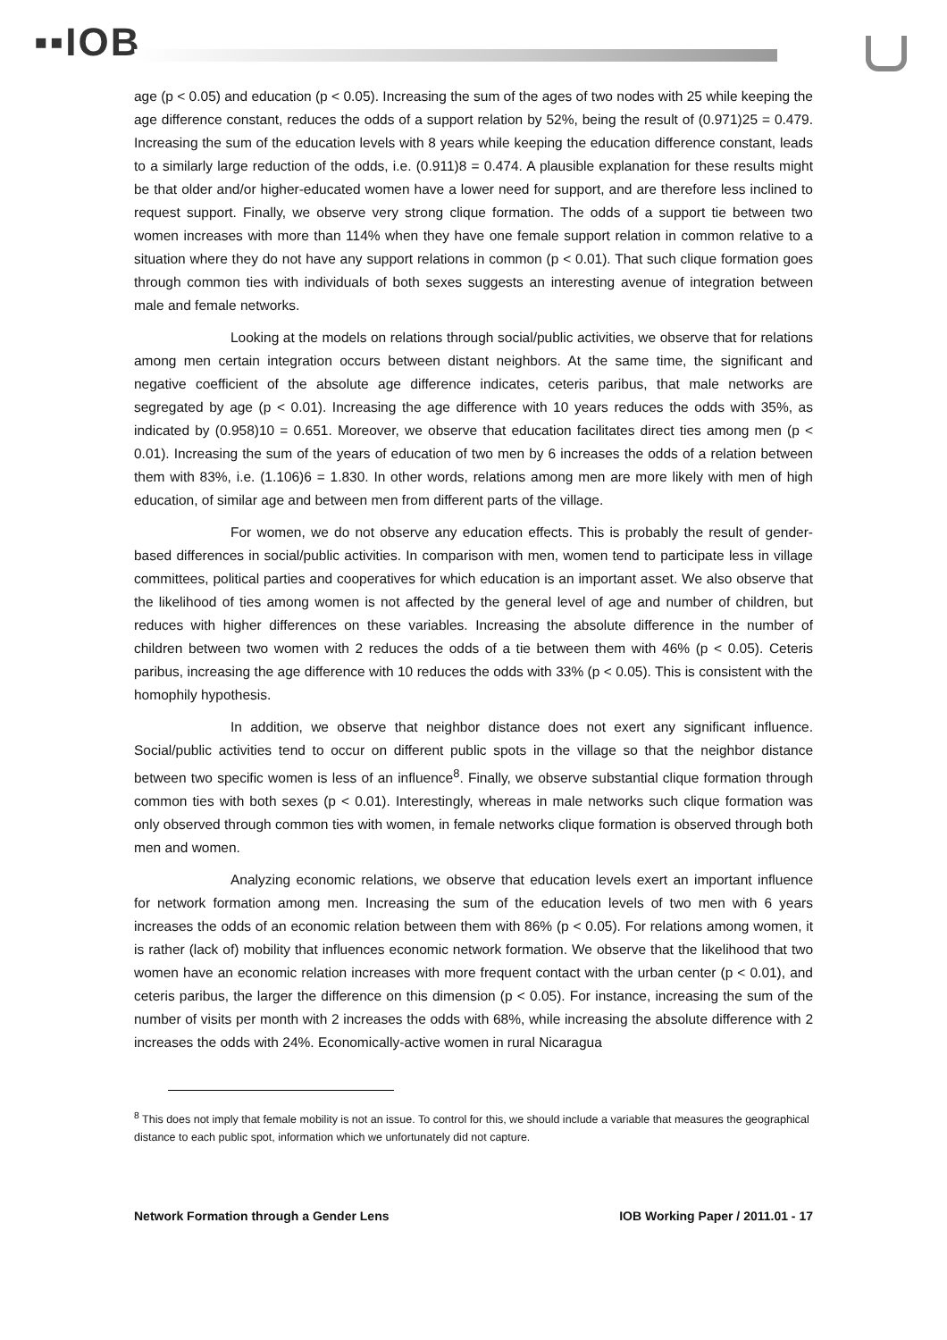▪▪IOB
age (p < 0.05) and education (p < 0.05). Increasing the sum of the ages of two nodes with 25 while keeping the age difference constant, reduces the odds of a support relation by 52%, being the result of (0.971)25 = 0.479. Increasing the sum of the education levels with 8 years while keeping the education difference constant, leads to a similarly large reduction of the odds, i.e. (0.911)8 = 0.474. A plausible explanation for these results might be that older and/or higher-educated women have a lower need for support, and are therefore less inclined to request support. Finally, we observe very strong clique formation. The odds of a support tie between two women increases with more than 114% when they have one female support relation in common relative to a situation where they do not have any support relations in common (p < 0.01). That such clique formation goes through common ties with individuals of both sexes suggests an interesting avenue of integration between male and female networks.
Looking at the models on relations through social/public activities, we observe that for relations among men certain integration occurs between distant neighbors. At the same time, the significant and negative coefficient of the absolute age difference indicates, ceteris paribus, that male networks are segregated by age (p < 0.01). Increasing the age difference with 10 years reduces the odds with 35%, as indicated by (0.958)10 = 0.651. Moreover, we observe that education facilitates direct ties among men (p < 0.01). Increasing the sum of the years of education of two men by 6 increases the odds of a relation between them with 83%, i.e. (1.106)6 = 1.830. In other words, relations among men are more likely with men of high education, of similar age and between men from different parts of the village.
For women, we do not observe any education effects. This is probably the result of gender-based differences in social/public activities. In comparison with men, women tend to participate less in village committees, political parties and cooperatives for which education is an important asset. We also observe that the likelihood of ties among women is not affected by the general level of age and number of children, but reduces with higher differences on these variables. Increasing the absolute difference in the number of children between two women with 2 reduces the odds of a tie between them with 46% (p < 0.05). Ceteris paribus, increasing the age difference with 10 reduces the odds with 33% (p < 0.05). This is consistent with the homophily hypothesis.
In addition, we observe that neighbor distance does not exert any significant influence. Social/public activities tend to occur on different public spots in the village so that the neighbor distance between two specific women is less of an influence<sup>8</sup>. Finally, we observe substantial clique formation through common ties with both sexes (p < 0.01). Interestingly, whereas in male networks such clique formation was only observed through common ties with women, in female networks clique formation is observed through both men and women.
Analyzing economic relations, we observe that education levels exert an important influence for network formation among men. Increasing the sum of the education levels of two men with 6 years increases the odds of an economic relation between them with 86% (p < 0.05). For relations among women, it is rather (lack of) mobility that influences economic network formation. We observe that the likelihood that two women have an economic relation increases with more frequent contact with the urban center (p < 0.01), and ceteris paribus, the larger the difference on this dimension (p < 0.05). For instance, increasing the sum of the number of visits per month with 2 increases the odds with 68%, while increasing the absolute difference with 2 increases the odds with 24%. Economically-active women in rural Nicaragua
<sup>8</sup> This does not imply that female mobility is not an issue. To control for this, we should include a variable that measures the geographical distance to each public spot, information which we unfortunately did not capture.
Network Formation through a Gender Lens IOB Working Paper / 2011.01 - 17